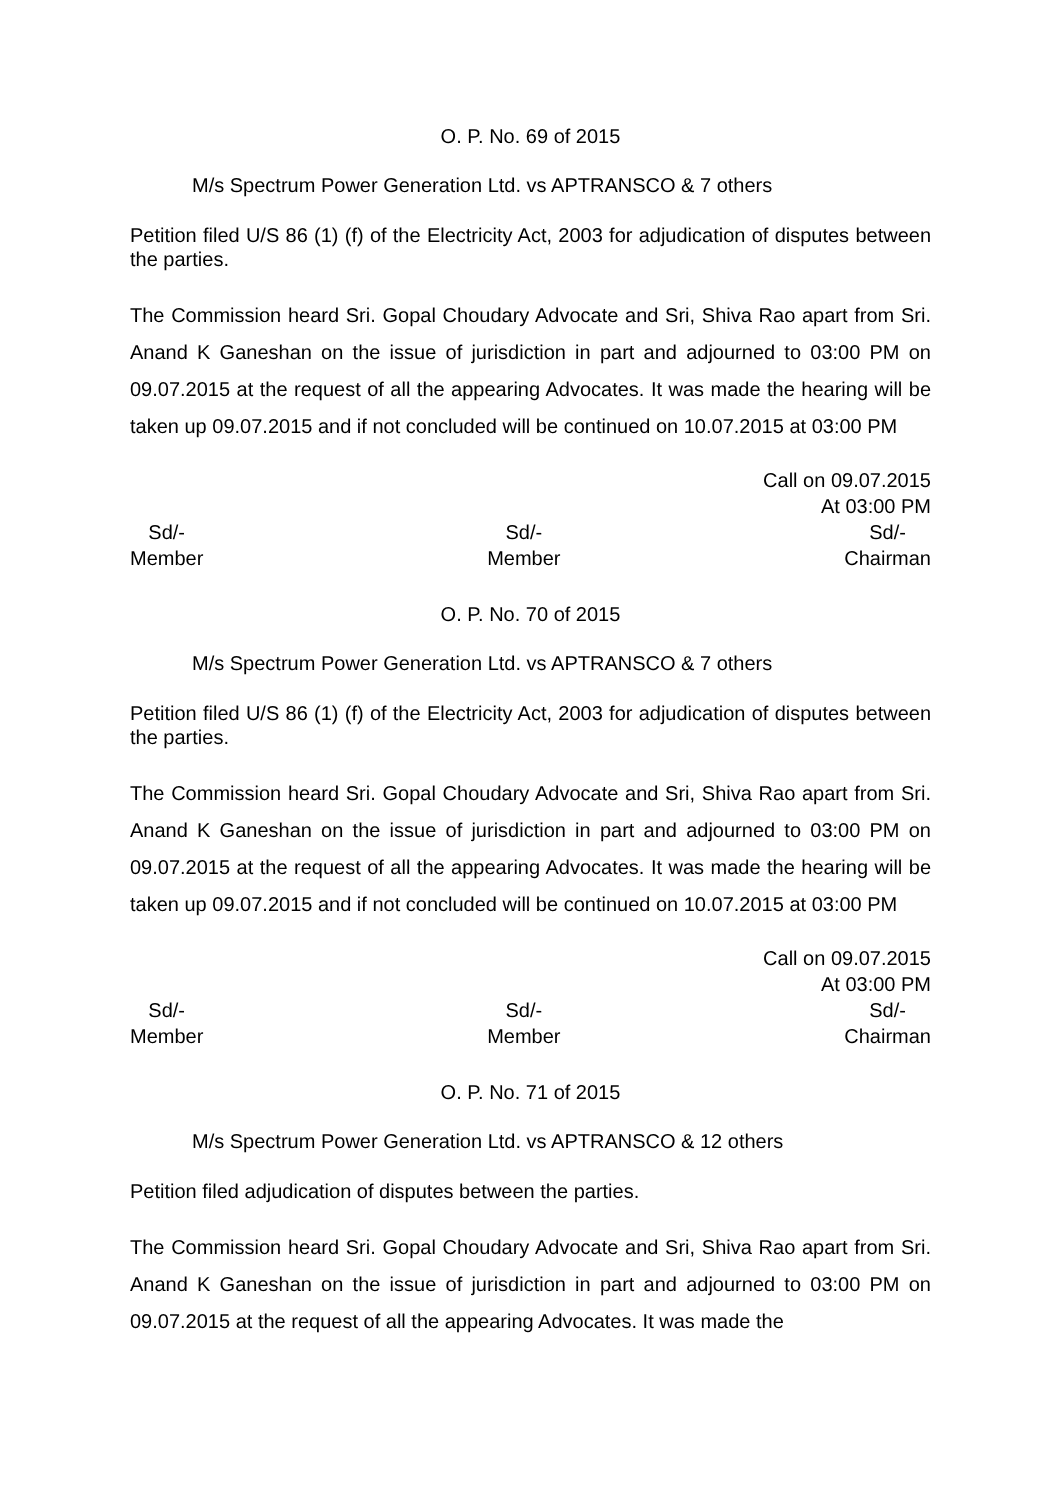O. P. No. 69 of 2015
M/s Spectrum Power Generation Ltd. vs APTRANSCO & 7 others
Petition filed U/S 86 (1) (f) of the Electricity Act, 2003 for adjudication of disputes between the parties.
The Commission heard Sri. Gopal Choudary Advocate and Sri, Shiva Rao apart from Sri. Anand K Ganeshan on the issue of jurisdiction in part and adjourned to 03:00 PM on 09.07.2015 at the request of all the appearing Advocates. It was made the hearing will be taken up 09.07.2015 and if not concluded will be continued on 10.07.2015 at 03:00 PM
Call on 09.07.2015
At 03:00 PM
Sd/-
Member
Sd/-
Member
Sd/-
Chairman
O. P. No. 70 of 2015
M/s Spectrum Power Generation Ltd. vs APTRANSCO & 7 others
Petition filed U/S 86 (1) (f) of the Electricity Act, 2003 for adjudication of disputes between the parties.
The Commission heard Sri. Gopal Choudary Advocate and Sri, Shiva Rao apart from Sri. Anand K Ganeshan on the issue of jurisdiction in part and adjourned to 03:00 PM on 09.07.2015 at the request of all the appearing Advocates. It was made the hearing will be taken up 09.07.2015 and if not concluded will be continued on 10.07.2015 at 03:00 PM
Call on 09.07.2015
At 03:00 PM
Sd/-
Member
Sd/-
Member
Sd/-
Chairman
O. P. No. 71 of 2015
M/s Spectrum Power Generation Ltd. vs APTRANSCO & 12 others
Petition filed adjudication of disputes between the parties.
The Commission heard Sri. Gopal Choudary Advocate and Sri, Shiva Rao apart from Sri. Anand K Ganeshan on the issue of jurisdiction in part and adjourned to 03:00 PM on 09.07.2015 at the request of all the appearing Advocates. It was made the